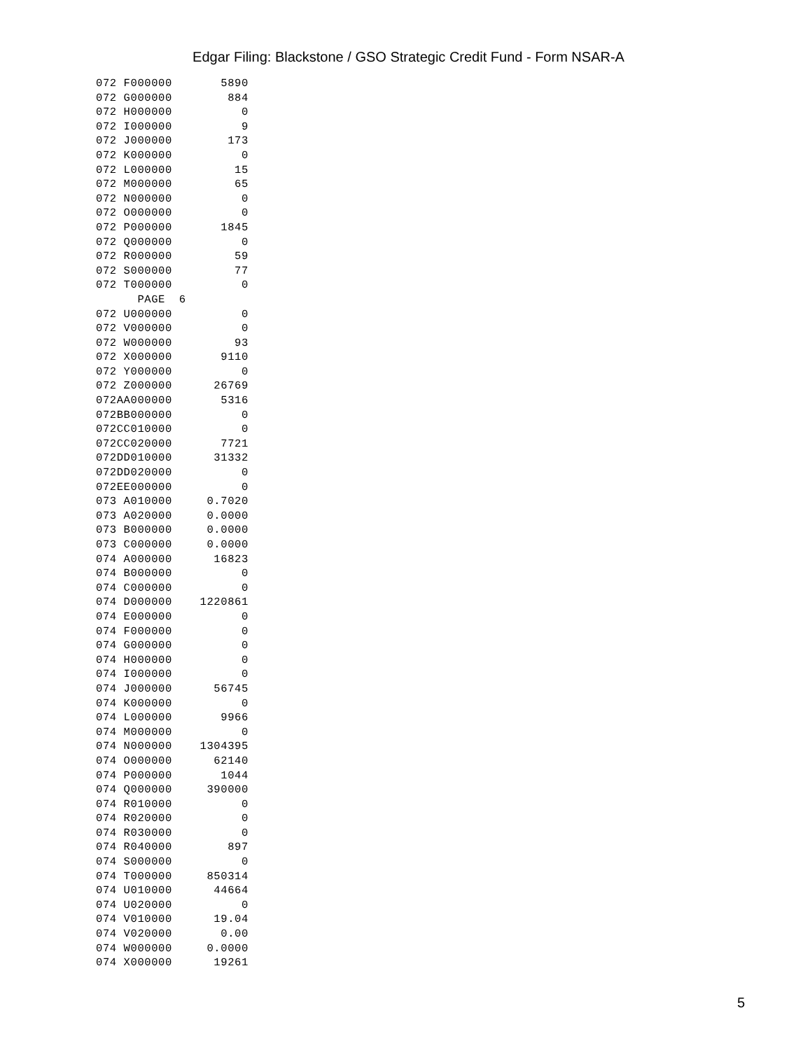Edgar Filing: Blackstone / GSO Strategic Credit Fund - Form NSAR-A
072 F000000       5890
072 G000000        884
072 H000000          0
072 I000000          9
072 J000000        173
072 K000000          0
072 L000000         15
072 M000000         65
072 N000000          0
072 O000000          0
072 P000000       1845
072 Q000000          0
072 R000000         59
072 S000000         77
072 T000000          0
      PAGE  6
072 U000000          0
072 V000000          0
072 W000000         93
072 X000000       9110
072 Y000000          0
072 Z000000      26769
072AA000000       5316
072BB000000          0
072CC010000          0
072CC020000       7721
072DD010000      31332
072DD020000          0
072EE000000          0
073 A010000     0.7020
073 A020000     0.0000
073 B000000     0.0000
073 C000000     0.0000
074 A000000      16823
074 B000000          0
074 C000000          0
074 D000000    1220861
074 E000000          0
074 F000000          0
074 G000000          0
074 H000000          0
074 I000000          0
074 J000000      56745
074 K000000          0
074 L000000       9966
074 M000000          0
074 N000000    1304395
074 O000000      62140
074 P000000       1044
074 Q000000     390000
074 R010000          0
074 R020000          0
074 R030000          0
074 R040000        897
074 S000000          0
074 T000000     850314
074 U010000      44664
074 U020000          0
074 V010000      19.04
074 V020000       0.00
074 W000000     0.0000
074 X000000      19261
5